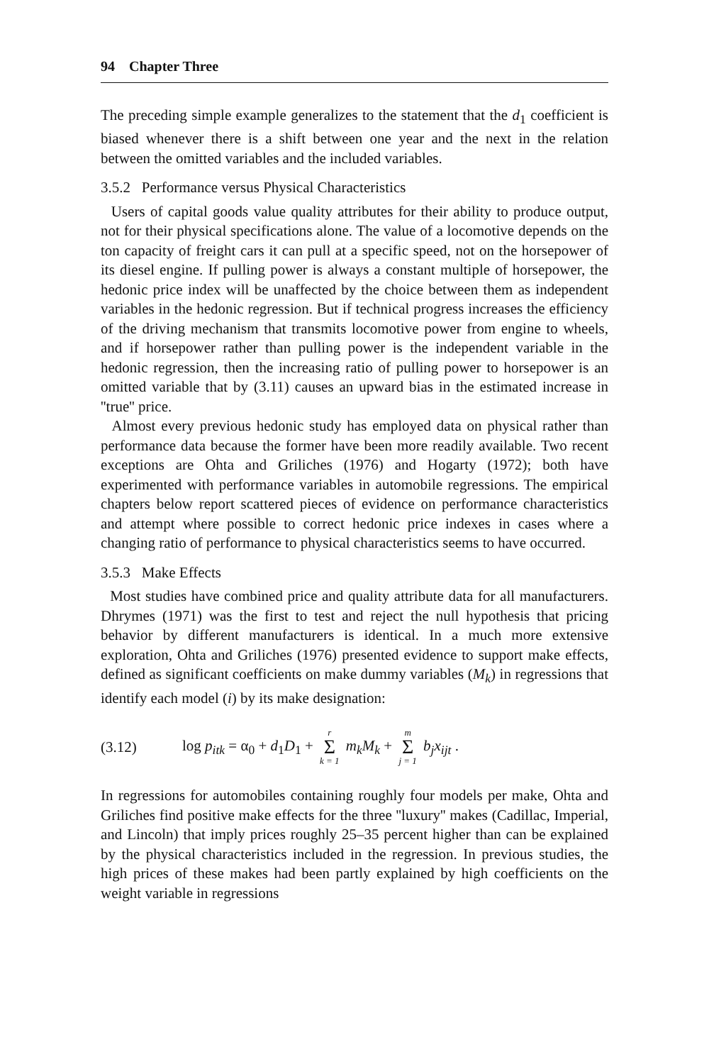94 Chapter Three
The preceding simple example generalizes to the statement that the d<sub>1</sub> coefficient is biased whenever there is a shift between one year and the next in the relation between the omitted variables and the included variables.
3.5.2 Performance versus Physical Characteristics
Users of capital goods value quality attributes for their ability to produce output, not for their physical specifications alone. The value of a locomotive depends on the ton capacity of freight cars it can pull at a specific speed, not on the horsepower of its diesel engine. If pulling power is always a constant multiple of horsepower, the hedonic price index will be unaffected by the choice between them as independent variables in the hedonic regression. But if technical progress increases the efficiency of the driving mechanism that transmits locomotive power from engine to wheels, and if horsepower rather than pulling power is the independent variable in the hedonic regression, then the increasing ratio of pulling power to horsepower is an omitted variable that by (3.11) causes an upward bias in the estimated increase in ''true'' price.
Almost every previous hedonic study has employed data on physical rather than performance data because the former have been more readily available. Two recent exceptions are Ohta and Griliches (1976) and Hogarty (1972); both have experimented with performance variables in automobile regressions. The empirical chapters below report scattered pieces of evidence on performance characteristics and attempt where possible to correct hedonic price indexes in cases where a changing ratio of performance to physical characteristics seems to have occurred.
3.5.3 Make Effects
Most studies have combined price and quality attribute data for all manufacturers. Dhrymes (1971) was the first to test and reject the null hypothesis that pricing behavior by different manufacturers is identical. In a much more extensive exploration, Ohta and Griliches (1976) presented evidence to support make effects, defined as significant coefficients on make dummy variables (M<sub>k</sub>) in regressions that identify each model (i) by its make designation:
(3.12) log p<sub>itk</sub> = α<sub>0</sub> + d<sub>1</sub>D<sub>1</sub> + r Σ k = 1 m<sub>k</sub>M<sub>k</sub> + m Σ j = 1 b<sub>j</sub>x<sub>ijt</sub> .
In regressions for automobiles containing roughly four models per make, Ohta and Griliches find positive make effects for the three ''luxury'' makes (Cadillac, Imperial, and Lincoln) that imply prices roughly 25–35 percent higher than can be explained by the physical characteristics included in the regression. In previous studies, the high prices of these makes had been partly explained by high coefficients on the weight variable in regressions